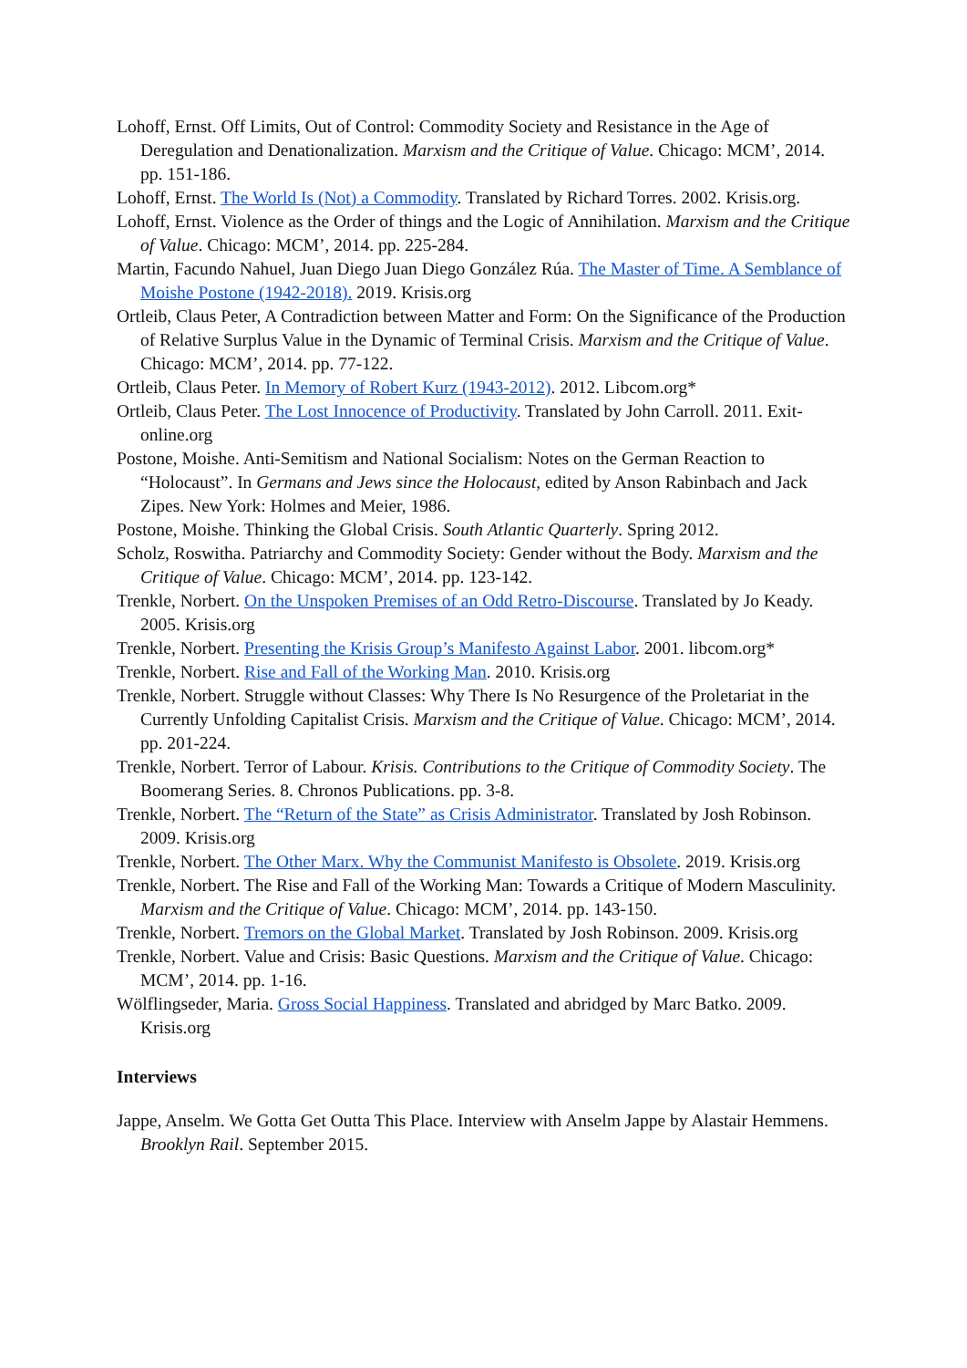Lohoff, Ernst. Off Limits, Out of Control: Commodity Society and Resistance in the Age of Deregulation and Denationalization. Marxism and the Critique of Value. Chicago: MCM’, 2014. pp. 151-186.
Lohoff, Ernst. The World Is (Not) a Commodity. Translated by Richard Torres. 2002. Krisis.org.
Lohoff, Ernst. Violence as the Order of things and the Logic of Annihilation. Marxism and the Critique of Value. Chicago: MCM’, 2014. pp. 225-284.
Martin, Facundo Nahuel, Juan Diego Juan Diego González Rúa. The Master of Time. A Semblance of Moishe Postone (1942-2018). 2019. Krisis.org
Ortleib, Claus Peter, A Contradiction between Matter and Form: On the Significance of the Production of Relative Surplus Value in the Dynamic of Terminal Crisis. Marxism and the Critique of Value. Chicago: MCM’, 2014. pp. 77-122.
Ortleib, Claus Peter. In Memory of Robert Kurz (1943-2012). 2012. Libcom.org*
Ortleib, Claus Peter. The Lost Innocence of Productivity. Translated by John Carroll. 2011. Exit-online.org
Postone, Moishe. Anti-Semitism and National Socialism: Notes on the German Reaction to “Holocaust”. In Germans and Jews since the Holocaust, edited by Anson Rabinbach and Jack Zipes. New York: Holmes and Meier, 1986.
Postone, Moishe. Thinking the Global Crisis. South Atlantic Quarterly. Spring 2012.
Scholz, Roswitha. Patriarchy and Commodity Society: Gender without the Body. Marxism and the Critique of Value. Chicago: MCM’, 2014. pp. 123-142.
Trenkle, Norbert. On the Unspoken Premises of an Odd Retro-Discourse. Translated by Jo Keady. 2005. Krisis.org
Trenkle, Norbert. Presenting the Krisis Group’s Manifesto Against Labor. 2001. libcom.org*
Trenkle, Norbert. Rise and Fall of the Working Man. 2010. Krisis.org
Trenkle, Norbert. Struggle without Classes: Why There Is No Resurgence of the Proletariat in the Currently Unfolding Capitalist Crisis. Marxism and the Critique of Value. Chicago: MCM’, 2014. pp. 201-224.
Trenkle, Norbert. Terror of Labour. Krisis. Contributions to the Critique of Commodity Society. The Boomerang Series. 8. Chronos Publications. pp. 3-8.
Trenkle, Norbert. The “Return of the State” as Crisis Administrator. Translated by Josh Robinson. 2009. Krisis.org
Trenkle, Norbert. The Other Marx. Why the Communist Manifesto is Obsolete. 2019. Krisis.org
Trenkle, Norbert. The Rise and Fall of the Working Man: Towards a Critique of Modern Masculinity. Marxism and the Critique of Value. Chicago: MCM’, 2014. pp. 143-150.
Trenkle, Norbert. Tremors on the Global Market. Translated by Josh Robinson. 2009. Krisis.org
Trenkle, Norbert. Value and Crisis: Basic Questions. Marxism and the Critique of Value. Chicago: MCM’, 2014. pp. 1-16.
Wölflingseder, Maria. Gross Social Happiness. Translated and abridged by Marc Batko. 2009. Krisis.org
Interviews
Jappe, Anselm. We Gotta Get Outta This Place. Interview with Anselm Jappe by Alastair Hemmens. Brooklyn Rail. September 2015.